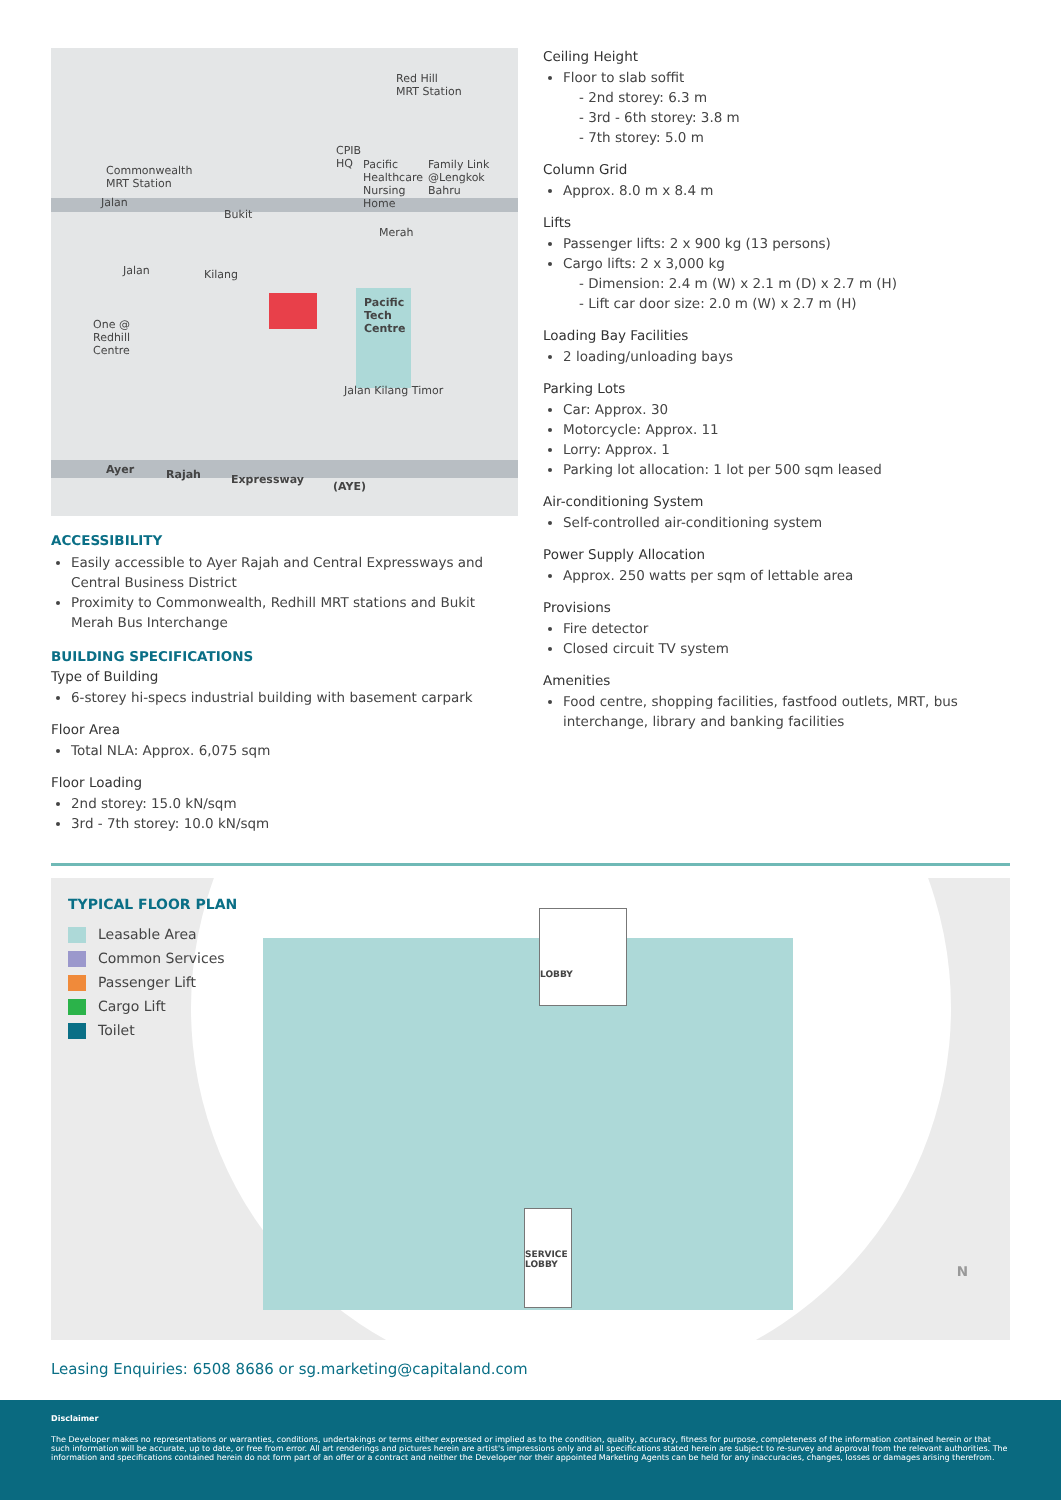Red Hill
MRT Station
Commonwealth
MRT Station
CPIB
HQ Pacific
Healthcare
Nursing
Home
Family Link
@Lengkok
Bahru
Jalan
Bukit
Merah
Jalan Kilang
Pacific
Tech
Centre One @
Redhill
Centre
Jalan Kilang Timor
Ayer Rajah Expressway
(AYE)
ACCESSIBILITY
Easily accessible to Ayer Rajah and Central Expressways and Central Business District
Proximity to Commonwealth, Redhill MRT stations and Bukit Merah Bus Interchange
BUILDING SPECIFICATIONS
Type of Building
6-storey hi-specs industrial building with basement carpark
Floor Area
Total NLA: Approx. 6,075 sqm
Floor Loading
2nd storey: 15.0 kN/sqm
3rd - 7th storey: 10.0 kN/sqm
Ceiling Height
Floor to slab soffit
- 2nd storey: 6.3 m
- 3rd - 6th storey: 3.8 m
- 7th storey: 5.0 m
Column Grid
Approx. 8.0 m x 8.4 m
Lifts
Passenger lifts: 2 x 900 kg (13 persons)
Cargo lifts: 2 x 3,000 kg
- Dimension: 2.4 m (W) x 2.1 m (D) x 2.7 m (H)
- Lift car door size: 2.0 m (W) x 2.7 m (H)
Loading Bay Facilities
2 loading/unloading bays
Parking Lots
Car: Approx. 30
Motorcycle: Approx. 11
Lorry: Approx. 1
Parking lot allocation: 1 lot per 500 sqm leased
Air-conditioning System
Self-controlled air-conditioning system
Power Supply Allocation
Approx. 250 watts per sqm of lettable area
Provisions
Fire detector
Closed circuit TV system
Amenities
Food centre, shopping facilities, fastfood outlets, MRT, bus interchange, library and banking facilities
LOBBY
SERVICE
LOBBY
TYPICAL FLOOR PLAN
Leasable Area
Common Services
Passenger Lift
Cargo Lift
Toilet
N
Leasing Enquiries: 6508 8686 or sg.marketing@capitaland.com
Disclaimer
The Developer makes no representations or warranties, conditions, undertakings or terms either expressed or implied as to the condition, quality, accuracy, fitness for purpose, completeness of the information contained herein or that such information will be accurate, up to date, or free from error. All art renderings and pictures herein are artist's impressions only and all specifications stated herein are subject to re-survey and approval from the relevant authorities. The information and specifications contained herein do not form part of an offer or a contract and neither the Developer nor their appointed Marketing Agents can be held for any inaccuracies, changes, losses or damages arising therefrom.